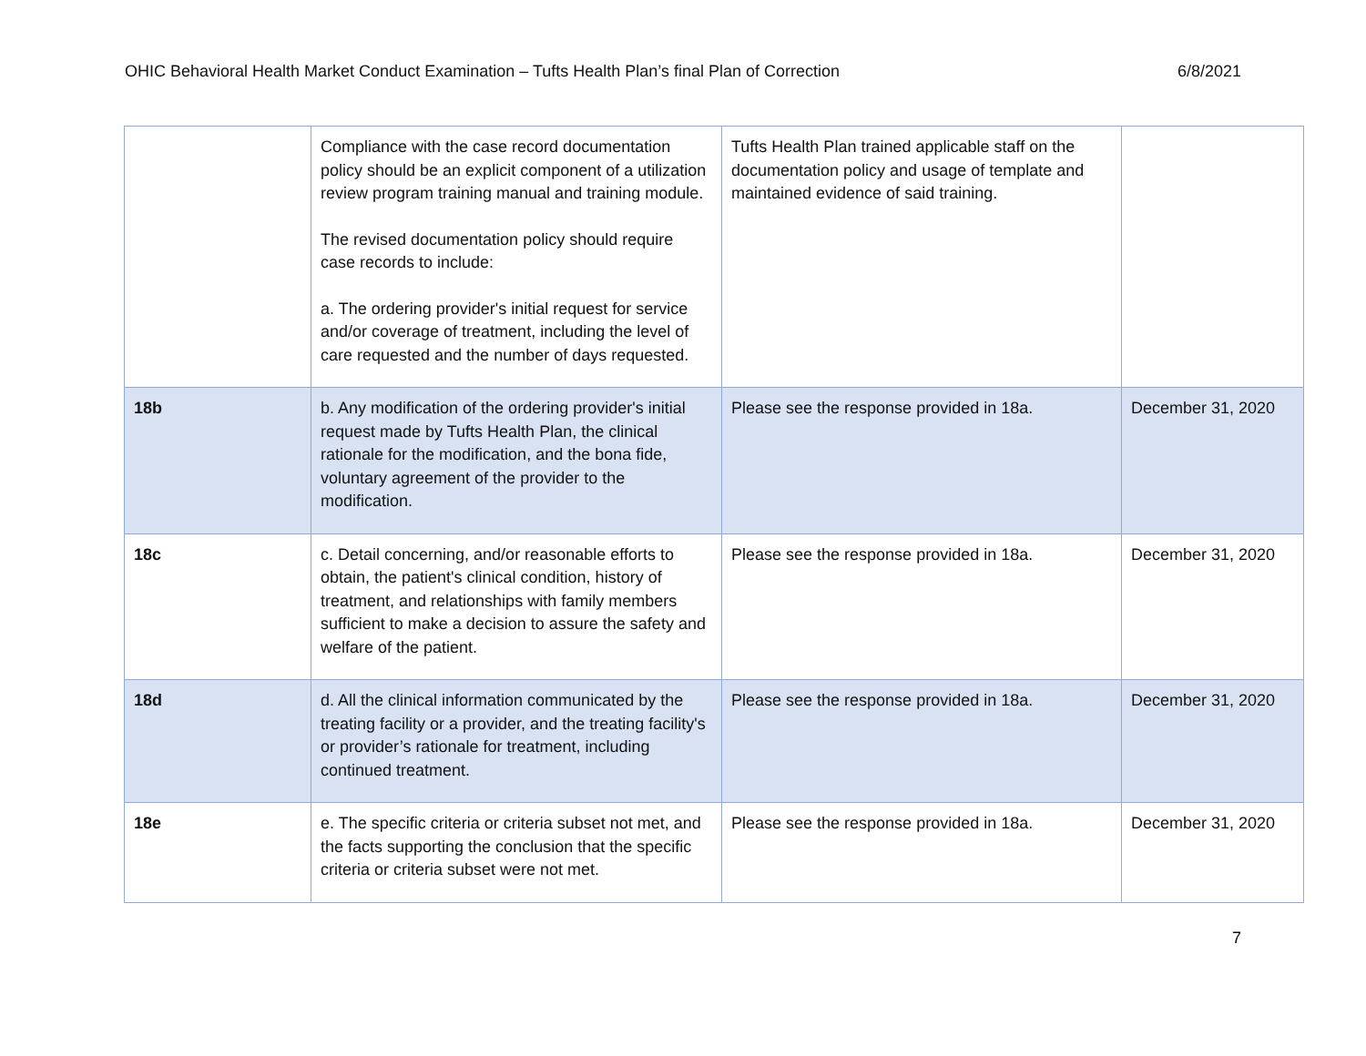OHIC Behavioral Health Market Conduct Examination – Tufts Health Plan’s final Plan of Correction 6/8/2021
| | Compliance with the case record documentation policy should be an explicit component of a utilization review program training manual and training module. The revised documentation policy should require case records to include: a. The ordering provider's initial request for service and/or coverage of treatment, including the level of care requested and the number of days requested. | Tufts Health Plan trained applicable staff on the documentation policy and usage of template and maintained evidence of said training. | |
| 18b | b. Any modification of the ordering provider's initial request made by Tufts Health Plan, the clinical rationale for the modification, and the bona fide, voluntary agreement of the provider to the modification. | Please see the response provided in 18a. | December 31, 2020 |
| 18c | c. Detail concerning, and/or reasonable efforts to obtain, the patient's clinical condition, history of treatment, and relationships with family members sufficient to make a decision to assure the safety and welfare of the patient. | Please see the response provided in 18a. | December 31, 2020 |
| 18d | d. All the clinical information communicated by the treating facility or a provider, and the treating facility's or provider’s rationale for treatment, including continued treatment. | Please see the response provided in 18a. | December 31, 2020 |
| 18e | e. The specific criteria or criteria subset not met, and the facts supporting the conclusion that the specific criteria or criteria subset were not met. | Please see the response provided in 18a. | December 31, 2020 |
7